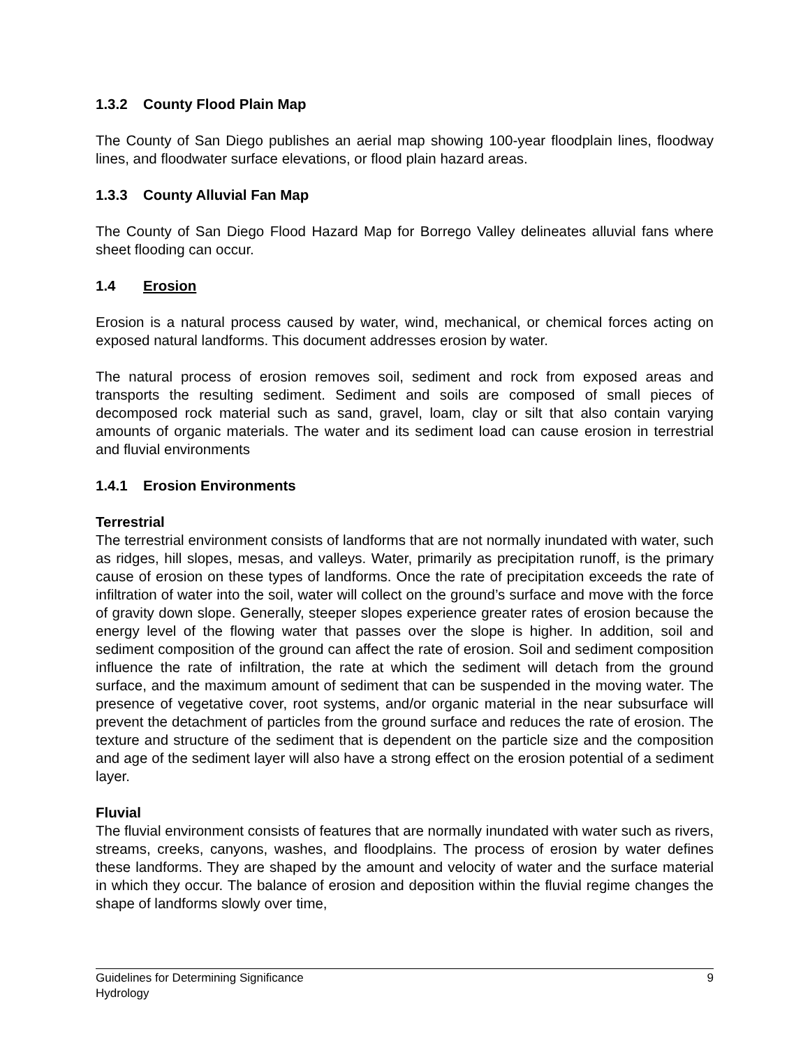1.3.2 County Flood Plain Map
The County of San Diego publishes an aerial map showing 100-year floodplain lines, floodway lines, and floodwater surface elevations, or flood plain hazard areas.
1.3.3 County Alluvial Fan Map
The County of San Diego Flood Hazard Map for Borrego Valley delineates alluvial fans where sheet flooding can occur.
1.4 Erosion
Erosion is a natural process caused by water, wind, mechanical, or chemical forces acting on exposed natural landforms. This document addresses erosion by water.
The natural process of erosion removes soil, sediment and rock from exposed areas and transports the resulting sediment. Sediment and soils are composed of small pieces of decomposed rock material such as sand, gravel, loam, clay or silt that also contain varying amounts of organic materials. The water and its sediment load can cause erosion in terrestrial and fluvial environments
1.4.1 Erosion Environments
Terrestrial
The terrestrial environment consists of landforms that are not normally inundated with water, such as ridges, hill slopes, mesas, and valleys. Water, primarily as precipitation runoff, is the primary cause of erosion on these types of landforms. Once the rate of precipitation exceeds the rate of infiltration of water into the soil, water will collect on the ground’s surface and move with the force of gravity down slope. Generally, steeper slopes experience greater rates of erosion because the energy level of the flowing water that passes over the slope is higher. In addition, soil and sediment composition of the ground can affect the rate of erosion. Soil and sediment composition influence the rate of infiltration, the rate at which the sediment will detach from the ground surface, and the maximum amount of sediment that can be suspended in the moving water. The presence of vegetative cover, root systems, and/or organic material in the near subsurface will prevent the detachment of particles from the ground surface and reduces the rate of erosion. The texture and structure of the sediment that is dependent on the particle size and the composition and age of the sediment layer will also have a strong effect on the erosion potential of a sediment layer.
Fluvial
The fluvial environment consists of features that are normally inundated with water such as rivers, streams, creeks, canyons, washes, and floodplains. The process of erosion by water defines these landforms. They are shaped by the amount and velocity of water and the surface material in which they occur. The balance of erosion and deposition within the fluvial regime changes the shape of landforms slowly over time,
9 Guidelines for Determining Significance
Hydrology